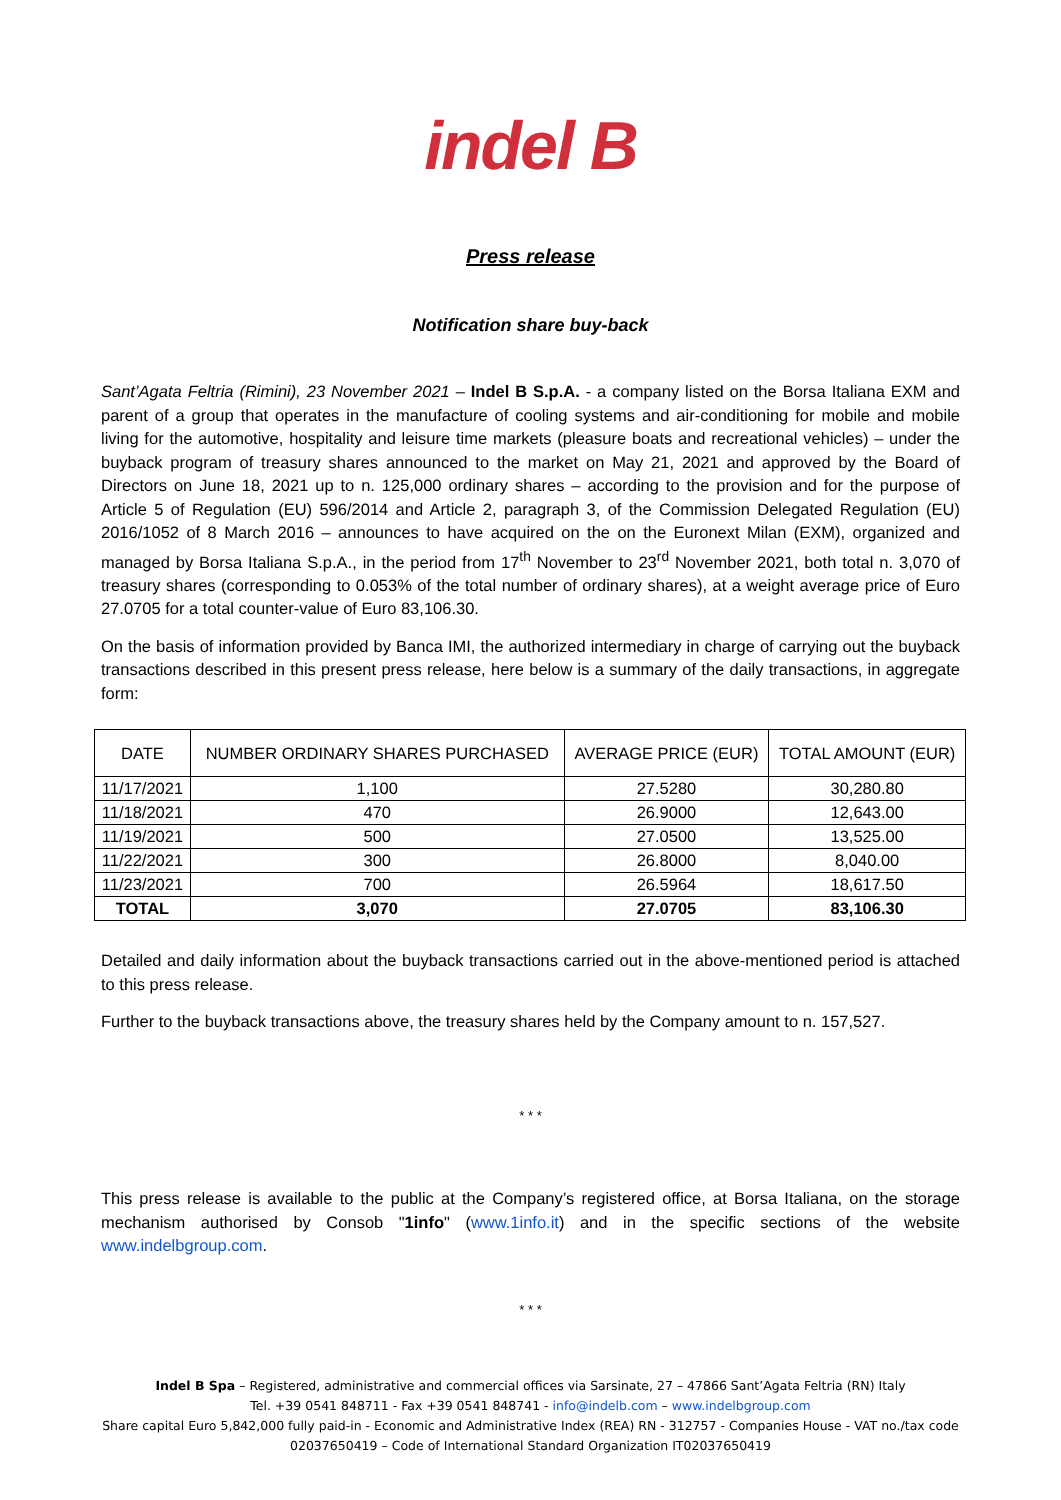indel B
Press release
Notification share buy-back
Sant’Agata Feltria (Rimini), 23 November 2021 – Indel B S.p.A. - a company listed on the Borsa Italiana EXM and parent of a group that operates in the manufacture of cooling systems and air-conditioning for mobile and mobile living for the automotive, hospitality and leisure time markets (pleasure boats and recreational vehicles) – under the buyback program of treasury shares announced to the market on May 21, 2021 and approved by the Board of Directors on June 18, 2021 up to n. 125,000 ordinary shares – according to the provision and for the purpose of Article 5 of Regulation (EU) 596/2014 and Article 2, paragraph 3, of the Commission Delegated Regulation (EU) 2016/1052 of 8 March 2016 – announces to have acquired on the on the Euronext Milan (EXM), organized and managed by Borsa Italiana S.p.A., in the period from 17<sup>th</sup> November to 23<sup>rd</sup> November 2021, both total n. 3,070 of treasury shares (corresponding to 0.053% of the total number of ordinary shares), at a weight average price of Euro 27.0705 for a total counter-value of Euro 83,106.30.
On the basis of information provided by Banca IMI, the authorized intermediary in charge of carrying out the buyback transactions described in this present press release, here below is a summary of the daily transactions, in aggregate form:
| DATE | NUMBER ORDINARY SHARES PURCHASED | AVERAGE PRICE (EUR) | TOTAL AMOUNT (EUR) |
| --- | --- | --- | --- |
| 11/17/2021 | 1,100 | 27.5280 | 30,280.80 |
| 11/18/2021 | 470 | 26.9000 | 12,643.00 |
| 11/19/2021 | 500 | 27.0500 | 13,525.00 |
| 11/22/2021 | 300 | 26.8000 | 8,040.00 |
| 11/23/2021 | 700 | 26.5964 | 18,617.50 |
| TOTAL | 3,070 | 27.0705 | 83,106.30 |
Detailed and daily information about the buyback transactions carried out in the above-mentioned period is attached to this press release.
Further to the buyback transactions above, the treasury shares held by the Company amount to n. 157,527.
* * *
This press release is available to the public at the Company’s registered office, at Borsa Italiana, on the storage mechanism authorised by Consob "1info" (www.1info.it) and in the specific sections of the website www.indelbgroup.com.
* * *
Indel B Spa – Registered, administrative and commercial offices via Sarsinate, 27 – 47866 Sant’Agata Feltria (RN) Italy
Tel. +39 0541 848711 - Fax +39 0541 848741 - info@indelb.com – www.indelbgroup.com
Share capital Euro 5,842,000 fully paid-in - Economic and Administrative Index (REA) RN - 312757 - Companies House - VAT no./tax code 02037650419 – Code of International Standard Organization IT02037650419